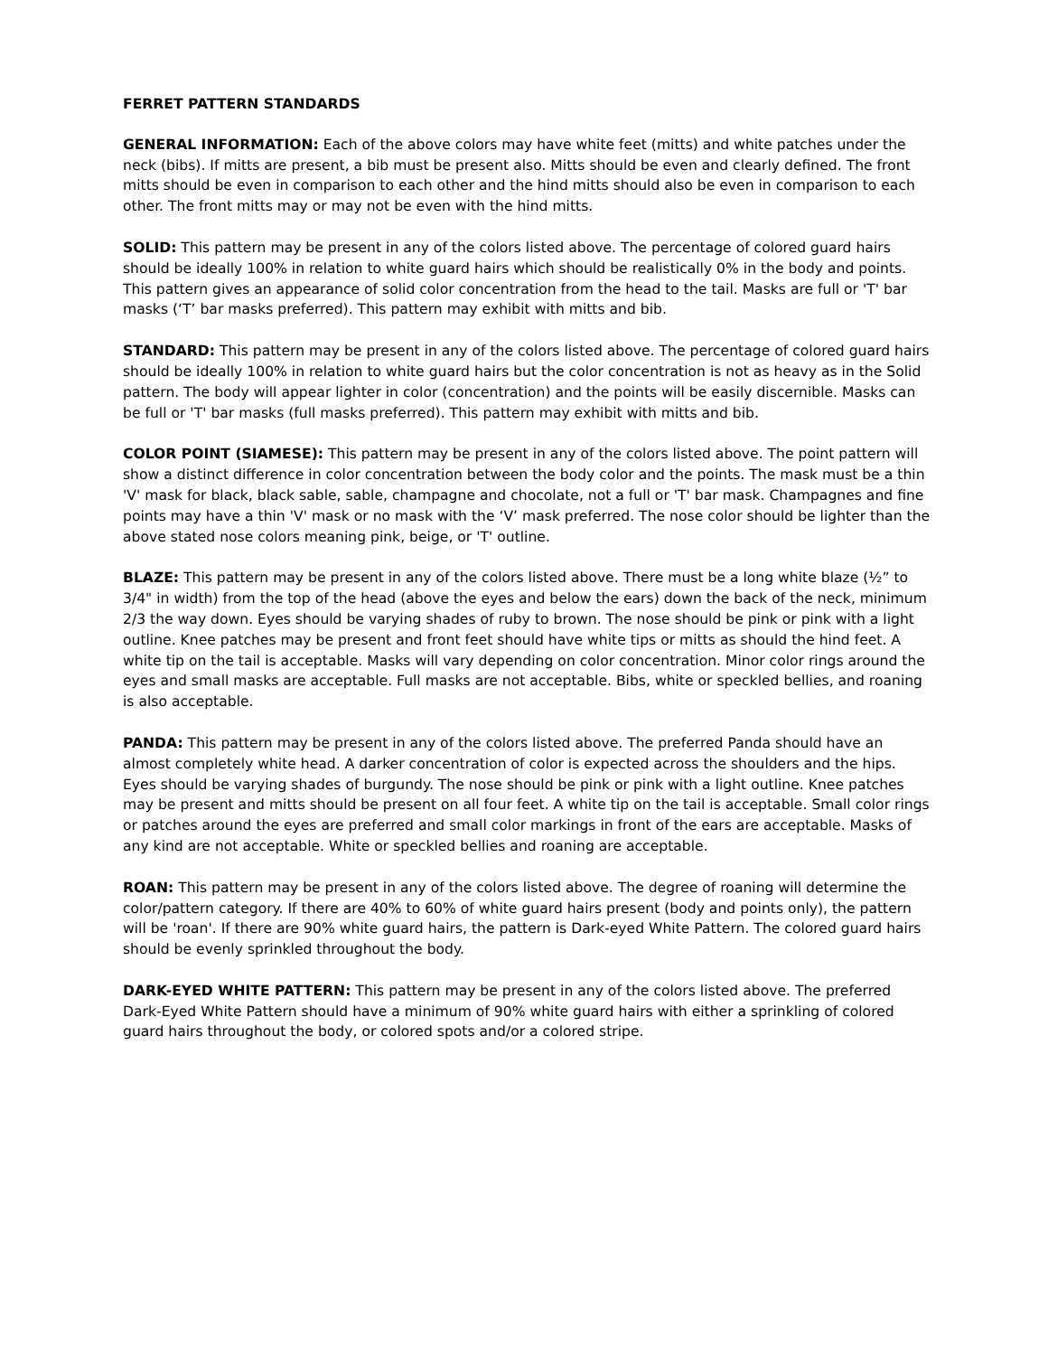FERRET PATTERN STANDARDS
GENERAL INFORMATION: Each of the above colors may have white feet (mitts) and white patches under the neck (bibs). If mitts are present, a bib must be present also. Mitts should be even and clearly defined. The front mitts should be even in comparison to each other and the hind mitts should also be even in comparison to each other. The front mitts may or may not be even with the hind mitts.
SOLID: This pattern may be present in any of the colors listed above. The percentage of colored guard hairs should be ideally 100% in relation to white guard hairs which should be realistically 0% in the body and points. This pattern gives an appearance of solid color concentration from the head to the tail. Masks are full or 'T' bar masks (‘T’ bar masks preferred). This pattern may exhibit with mitts and bib.
STANDARD: This pattern may be present in any of the colors listed above. The percentage of colored guard hairs should be ideally 100% in relation to white guard hairs but the color concentration is not as heavy as in the Solid pattern. The body will appear lighter in color (concentration) and the points will be easily discernible. Masks can be full or 'T' bar masks (full masks preferred). This pattern may exhibit with mitts and bib.
COLOR POINT (SIAMESE): This pattern may be present in any of the colors listed above. The point pattern will show a distinct difference in color concentration between the body color and the points. The mask must be a thin 'V' mask for black, black sable, sable, champagne and chocolate, not a full or 'T' bar mask. Champagnes and fine points may have a thin 'V' mask or no mask with the ‘V’ mask preferred. The nose color should be lighter than the above stated nose colors meaning pink, beige, or 'T' outline.
BLAZE: This pattern may be present in any of the colors listed above. There must be a long white blaze (½” to 3/4" in width) from the top of the head (above the eyes and below the ears) down the back of the neck, minimum 2/3 the way down. Eyes should be varying shades of ruby to brown. The nose should be pink or pink with a light outline. Knee patches may be present and front feet should have white tips or mitts as should the hind feet. A white tip on the tail is acceptable. Masks will vary depending on color concentration. Minor color rings around the eyes and small masks are acceptable. Full masks are not acceptable. Bibs, white or speckled bellies, and roaning is also acceptable.
PANDA: This pattern may be present in any of the colors listed above. The preferred Panda should have an almost completely white head. A darker concentration of color is expected across the shoulders and the hips. Eyes should be varying shades of burgundy. The nose should be pink or pink with a light outline. Knee patches may be present and mitts should be present on all four feet. A white tip on the tail is acceptable. Small color rings or patches around the eyes are preferred and small color markings in front of the ears are acceptable. Masks of any kind are not acceptable. White or speckled bellies and roaning are acceptable.
ROAN: This pattern may be present in any of the colors listed above. The degree of roaning will determine the color/pattern category. If there are 40% to 60% of white guard hairs present (body and points only), the pattern will be 'roan'. If there are 90% white guard hairs, the pattern is Dark-eyed White Pattern. The colored guard hairs should be evenly sprinkled throughout the body.
DARK-EYED WHITE PATTERN: This pattern may be present in any of the colors listed above. The preferred Dark-Eyed White Pattern should have a minimum of 90% white guard hairs with either a sprinkling of colored guard hairs throughout the body, or colored spots and/or a colored stripe.